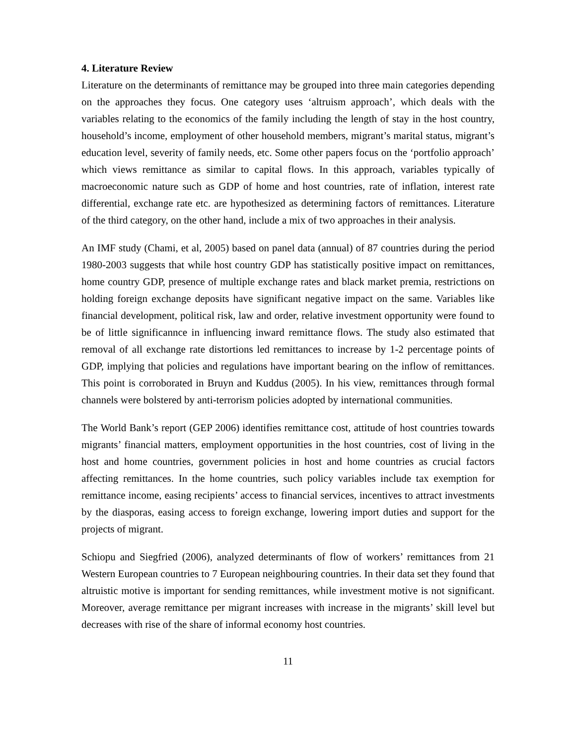4. Literature Review
Literature on the determinants of remittance may be grouped into three main categories depending on the approaches they focus. One category uses ‘altruism approach’, which deals with the variables relating to the economics of the family including the length of stay in the host country, household’s income, employment of other household members, migrant’s marital status, migrant’s education level, severity of family needs, etc. Some other papers focus on the ‘portfolio approach’ which views remittance as similar to capital flows. In this approach, variables typically of macroeconomic nature such as GDP of home and host countries, rate of inflation, interest rate differential, exchange rate etc. are hypothesized as determining factors of remittances. Literature of the third category, on the other hand, include a mix of two approaches in their analysis.
An IMF study (Chami, et al, 2005) based on panel data (annual) of 87 countries during the period 1980-2003 suggests that while host country GDP has statistically positive impact on remittances, home country GDP, presence of multiple exchange rates and black market premia, restrictions on holding foreign exchange deposits have significant negative impact on the same. Variables like financial development, political risk, law and order, relative investment opportunity were found to be of little significannce in influencing inward remittance flows. The study also estimated that removal of all exchange rate distortions led remittances to increase by 1-2 percentage points of GDP, implying that policies and regulations have important bearing on the inflow of remittances. This point is corroborated in Bruyn and Kuddus (2005). In his view, remittances through formal channels were bolstered by anti-terrorism policies adopted by international communities.
The World Bank’s report (GEP 2006) identifies remittance cost, attitude of host countries towards migrants’ financial matters, employment opportunities in the host countries, cost of living in the host and home countries, government policies in host and home countries as crucial factors affecting remittances. In the home countries, such policy variables include tax exemption for remittance income, easing recipients’ access to financial services, incentives to attract investments by the diasporas, easing access to foreign exchange, lowering import duties and support for the projects of migrant.
Schiopu and Siegfried (2006), analyzed determinants of flow of workers’ remittances from 21 Western European countries to 7 European neighbouring countries. In their data set they found that altruistic motive is important for sending remittances, while investment motive is not significant. Moreover, average remittance per migrant increases with increase in the migrants’ skill level but decreases with rise of the share of informal economy host countries.
11